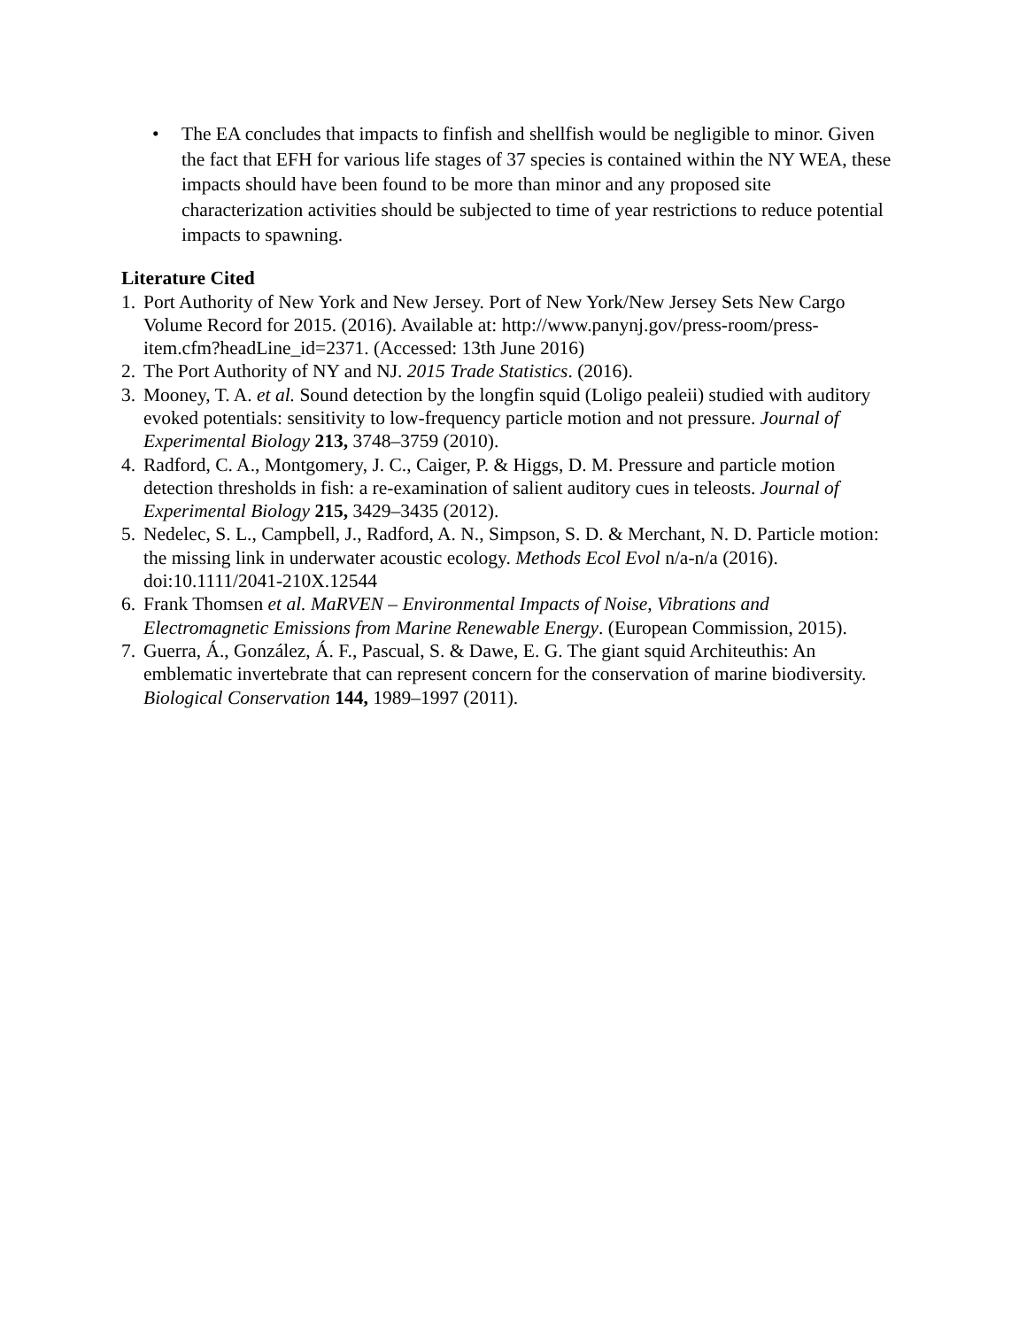• The EA concludes that impacts to finfish and shellfish would be negligible to minor. Given the fact that EFH for various life stages of 37 species is contained within the NY WEA, these impacts should have been found to be more than minor and any proposed site characterization activities should be subjected to time of year restrictions to reduce potential impacts to spawning.
Literature Cited
1. Port Authority of New York and New Jersey. Port of New York/New Jersey Sets New Cargo Volume Record for 2015. (2016). Available at: http://www.panynj.gov/press-room/press-item.cfm?headLine_id=2371. (Accessed: 13th June 2016)
2. The Port Authority of NY and NJ. 2015 Trade Statistics. (2016).
3. Mooney, T. A. et al. Sound detection by the longfin squid (Loligo pealeii) studied with auditory evoked potentials: sensitivity to low-frequency particle motion and not pressure. Journal of Experimental Biology 213, 3748–3759 (2010).
4. Radford, C. A., Montgomery, J. C., Caiger, P. & Higgs, D. M. Pressure and particle motion detection thresholds in fish: a re-examination of salient auditory cues in teleosts. Journal of Experimental Biology 215, 3429–3435 (2012).
5. Nedelec, S. L., Campbell, J., Radford, A. N., Simpson, S. D. & Merchant, N. D. Particle motion: the missing link in underwater acoustic ecology. Methods Ecol Evol n/a-n/a (2016). doi:10.1111/2041-210X.12544
6. Frank Thomsen et al. MaRVEN – Environmental Impacts of Noise, Vibrations and Electromagnetic Emissions from Marine Renewable Energy. (European Commission, 2015).
7. Guerra, Á., González, Á. F., Pascual, S. & Dawe, E. G. The giant squid Architeuthis: An emblematic invertebrate that can represent concern for the conservation of marine biodiversity. Biological Conservation 144, 1989–1997 (2011).